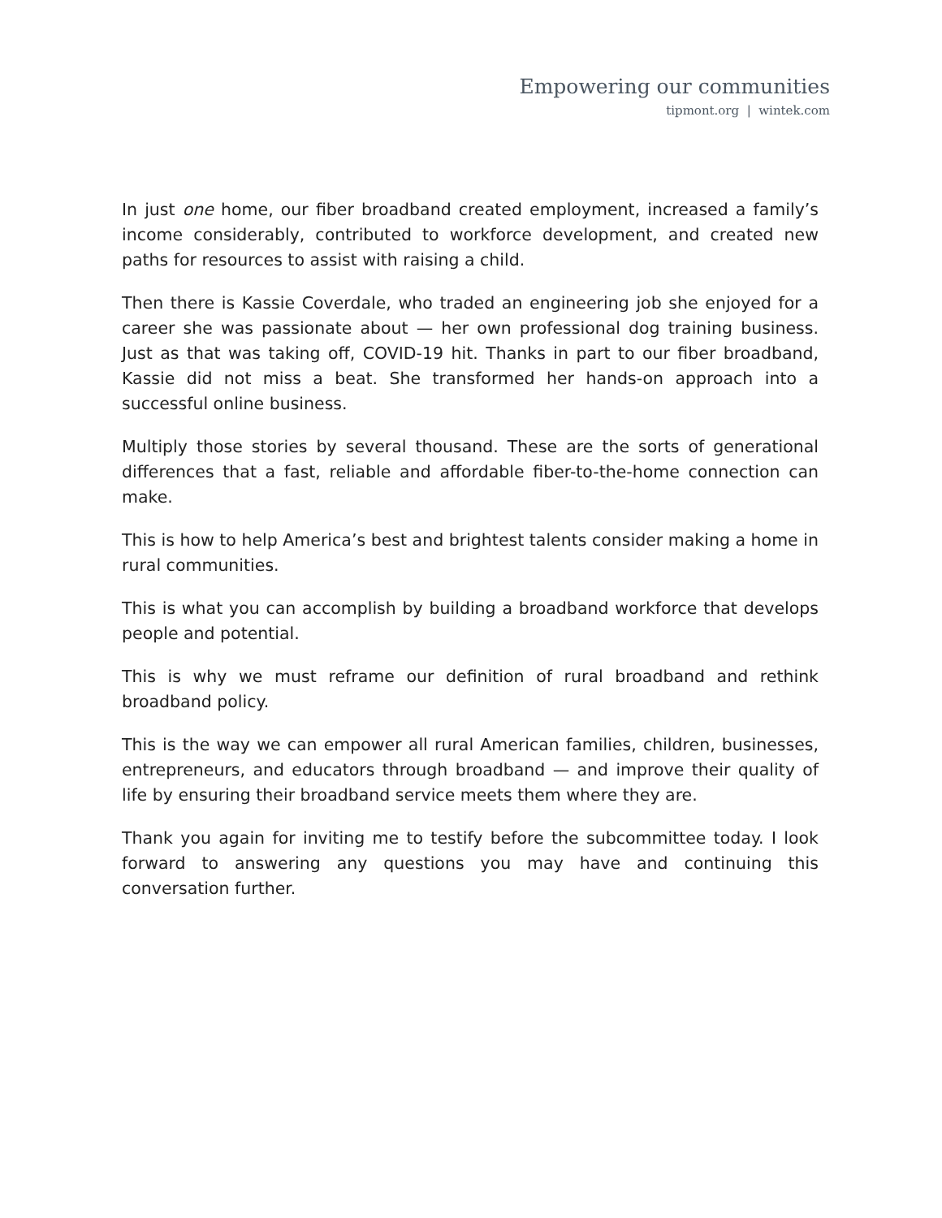Empowering our communities
tipmont.org | wintek.com
In just one home, our fiber broadband created employment, increased a family’s income considerably, contributed to workforce development, and created new paths for resources to assist with raising a child.
Then there is Kassie Coverdale, who traded an engineering job she enjoyed for a career she was passionate about — her own professional dog training business. Just as that was taking off, COVID-19 hit. Thanks in part to our fiber broadband, Kassie did not miss a beat. She transformed her hands-on approach into a successful online business.
Multiply those stories by several thousand. These are the sorts of generational differences that a fast, reliable and affordable fiber-to-the-home connection can make.
This is how to help America’s best and brightest talents consider making a home in rural communities.
This is what you can accomplish by building a broadband workforce that develops people and potential.
This is why we must reframe our definition of rural broadband and rethink broadband policy.
This is the way we can empower all rural American families, children, businesses, entrepreneurs, and educators through broadband — and improve their quality of life by ensuring their broadband service meets them where they are.
Thank you again for inviting me to testify before the subcommittee today. I look forward to answering any questions you may have and continuing this conversation further.